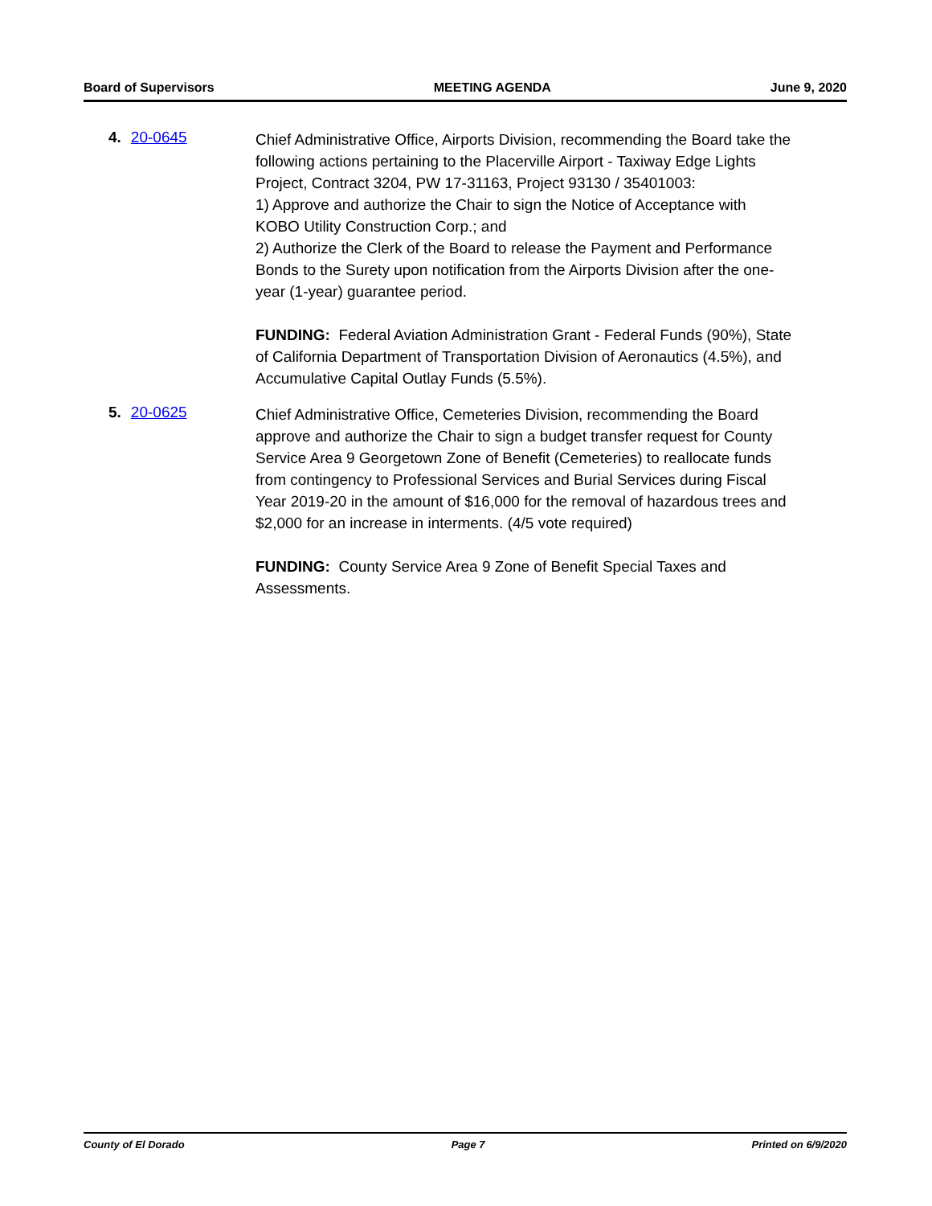Board of Supervisors MEETING AGENDA June 9, 2020
4. 20-0645
Chief Administrative Office, Airports Division, recommending the Board take the following actions pertaining to the Placerville Airport - Taxiway Edge Lights Project, Contract 3204, PW 17-31163, Project 93130 / 35401003:
1) Approve and authorize the Chair to sign the Notice of Acceptance with KOBO Utility Construction Corp.; and
2) Authorize the Clerk of the Board to release the Payment and Performance Bonds to the Surety upon notification from the Airports Division after the one-year (1-year) guarantee period.
FUNDING: Federal Aviation Administration Grant - Federal Funds (90%), State of California Department of Transportation Division of Aeronautics (4.5%), and Accumulative Capital Outlay Funds (5.5%).
5. 20-0625
Chief Administrative Office, Cemeteries Division, recommending the Board approve and authorize the Chair to sign a budget transfer request for County Service Area 9 Georgetown Zone of Benefit (Cemeteries) to reallocate funds from contingency to Professional Services and Burial Services during Fiscal Year 2019-20 in the amount of $16,000 for the removal of hazardous trees and $2,000 for an increase in interments. (4/5 vote required)
FUNDING: County Service Area 9 Zone of Benefit Special Taxes and Assessments.
County of El Dorado Page 7 Printed on 6/9/2020